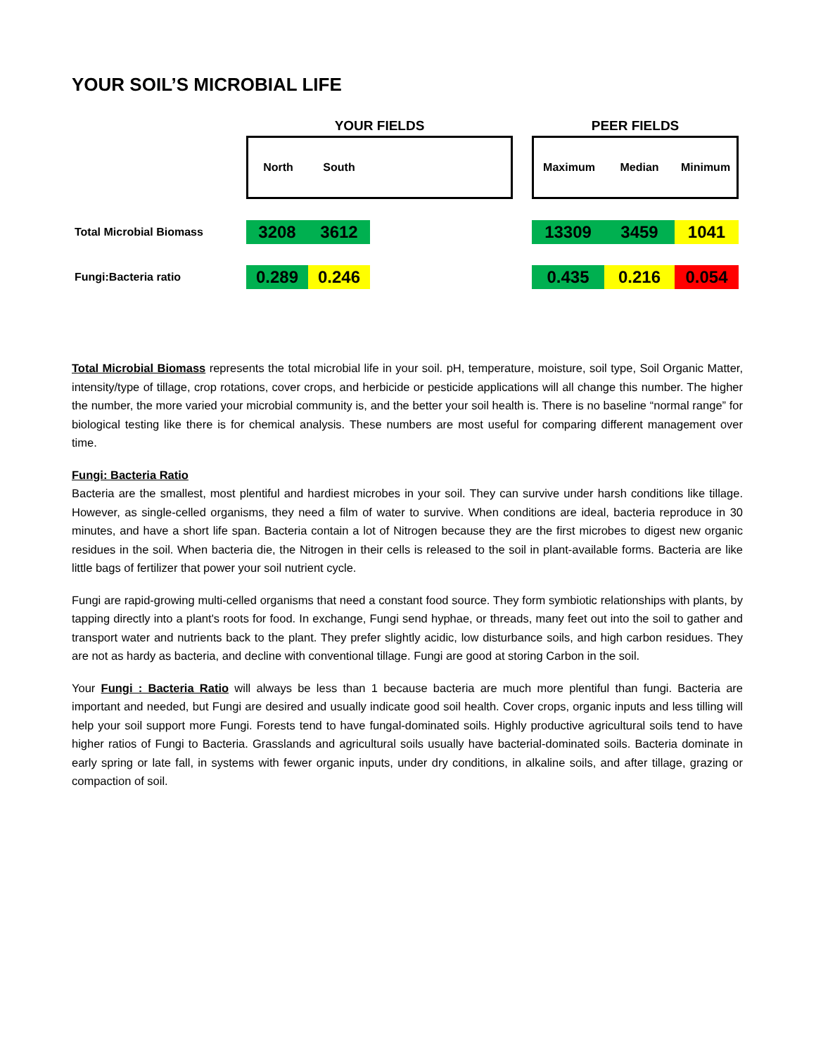YOUR SOIL’S MICROBIAL LIFE
| | YOUR FIELDS | | | | | PEER FIELDS | | |
| | North | South | | | | Maximum | Median | Minimum |
| Total Microbial Biomass | 3208 | 3612 | | | | 13309 | 3459 | 1041 |
| Fungi:Bacteria ratio | 0.289 | 0.246 | | | | 0.435 | 0.216 | 0.054 |
Total Microbial Biomass represents the total microbial life in your soil. pH, temperature, moisture, soil type, Soil Organic Matter, intensity/type of tillage, crop rotations, cover crops, and herbicide or pesticide applications will all change this number. The higher the number, the more varied your microbial community is, and the better your soil health is. There is no baseline “normal range” for biological testing like there is for chemical analysis. These numbers are most useful for comparing different management over time.
Fungi: Bacteria Ratio
Bacteria are the smallest, most plentiful and hardiest microbes in your soil. They can survive under harsh conditions like tillage. However, as single-celled organisms, they need a film of water to survive. When conditions are ideal, bacteria reproduce in 30 minutes, and have a short life span. Bacteria contain a lot of Nitrogen because they are the first microbes to digest new organic residues in the soil. When bacteria die, the Nitrogen in their cells is released to the soil in plant-available forms. Bacteria are like little bags of fertilizer that power your soil nutrient cycle.
Fungi are rapid-growing multi-celled organisms that need a constant food source. They form symbiotic relationships with plants, by tapping directly into a plant's roots for food. In exchange, Fungi send hyphae, or threads, many feet out into the soil to gather and transport water and nutrients back to the plant. They prefer slightly acidic, low disturbance soils, and high carbon residues. They are not as hardy as bacteria, and decline with conventional tillage. Fungi are good at storing Carbon in the soil.
Your Fungi : Bacteria Ratio will always be less than 1 because bacteria are much more plentiful than fungi. Bacteria are important and needed, but Fungi are desired and usually indicate good soil health. Cover crops, organic inputs and less tilling will help your soil support more Fungi. Forests tend to have fungal-dominated soils. Highly productive agricultural soils tend to have higher ratios of Fungi to Bacteria. Grasslands and agricultural soils usually have bacterial-dominated soils. Bacteria dominate in early spring or late fall, in systems with fewer organic inputs, under dry conditions, in alkaline soils, and after tillage, grazing or compaction of soil.